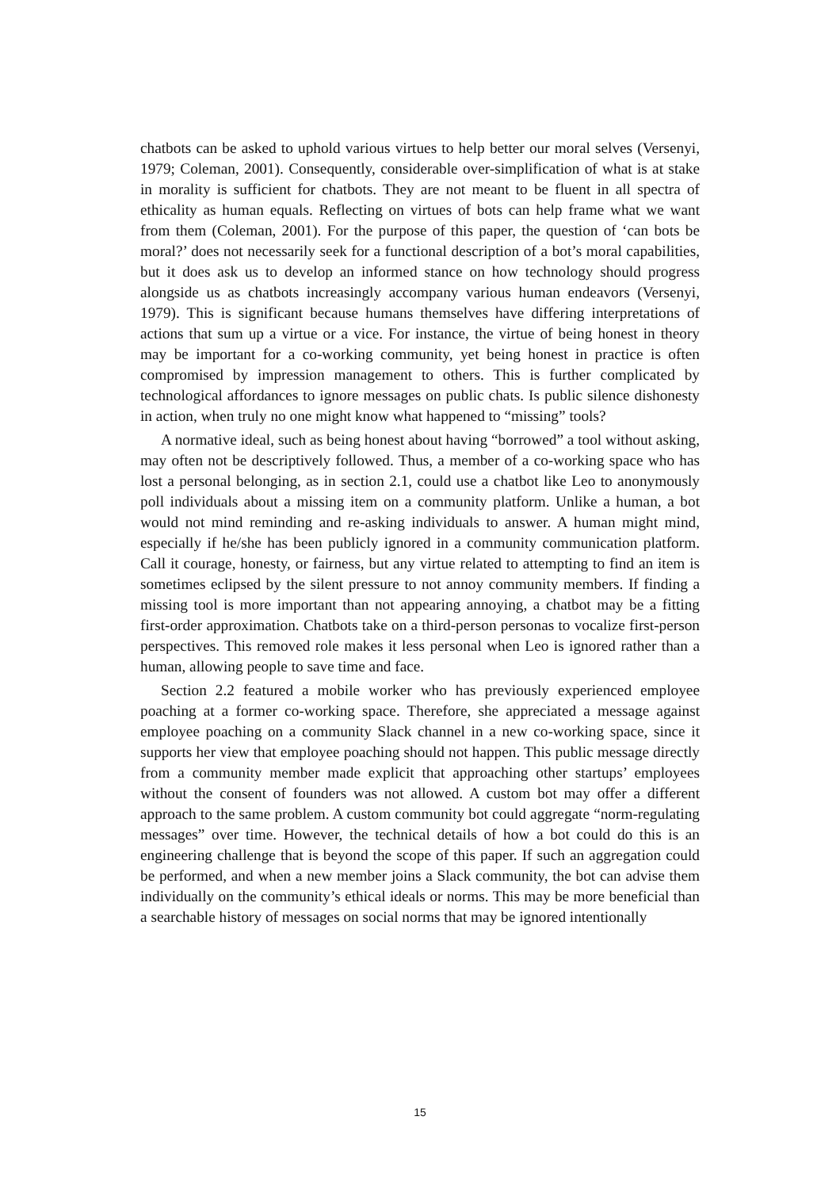chatbots can be asked to uphold various virtues to help better our moral selves (Versenyi, 1979; Coleman, 2001). Consequently, considerable over-simplification of what is at stake in morality is sufficient for chatbots. They are not meant to be fluent in all spectra of ethicality as human equals. Reflecting on virtues of bots can help frame what we want from them (Coleman, 2001). For the purpose of this paper, the question of ‘can bots be moral?’ does not necessarily seek for a functional description of a bot’s moral capabilities, but it does ask us to develop an informed stance on how technology should progress alongside us as chatbots increasingly accompany various human endeavors (Versenyi, 1979). This is significant because humans themselves have differing interpretations of actions that sum up a virtue or a vice. For instance, the virtue of being honest in theory may be important for a co-working community, yet being honest in practice is often compromised by impression management to others. This is further complicated by technological affordances to ignore messages on public chats. Is public silence dishonesty in action, when truly no one might know what happened to “missing” tools?
A normative ideal, such as being honest about having “borrowed” a tool without asking, may often not be descriptively followed. Thus, a member of a co-working space who has lost a personal belonging, as in section 2.1, could use a chatbot like Leo to anonymously poll individuals about a missing item on a community platform. Unlike a human, a bot would not mind reminding and re-asking individuals to answer. A human might mind, especially if he/she has been publicly ignored in a community communication platform. Call it courage, honesty, or fairness, but any virtue related to attempting to find an item is sometimes eclipsed by the silent pressure to not annoy community members. If finding a missing tool is more important than not appearing annoying, a chatbot may be a fitting first-order approximation. Chatbots take on a third-person personas to vocalize first-person perspectives. This removed role makes it less personal when Leo is ignored rather than a human, allowing people to save time and face.
Section 2.2 featured a mobile worker who has previously experienced employee poaching at a former co-working space. Therefore, she appreciated a message against employee poaching on a community Slack channel in a new co-working space, since it supports her view that employee poaching should not happen. This public message directly from a community member made explicit that approaching other startups’ employees without the consent of founders was not allowed. A custom bot may offer a different approach to the same problem. A custom community bot could aggregate “norm-regulating messages” over time. However, the technical details of how a bot could do this is an engineering challenge that is beyond the scope of this paper. If such an aggregation could be performed, and when a new member joins a Slack community, the bot can advise them individually on the community’s ethical ideals or norms. This may be more beneficial than a searchable history of messages on social norms that may be ignored intentionally
15